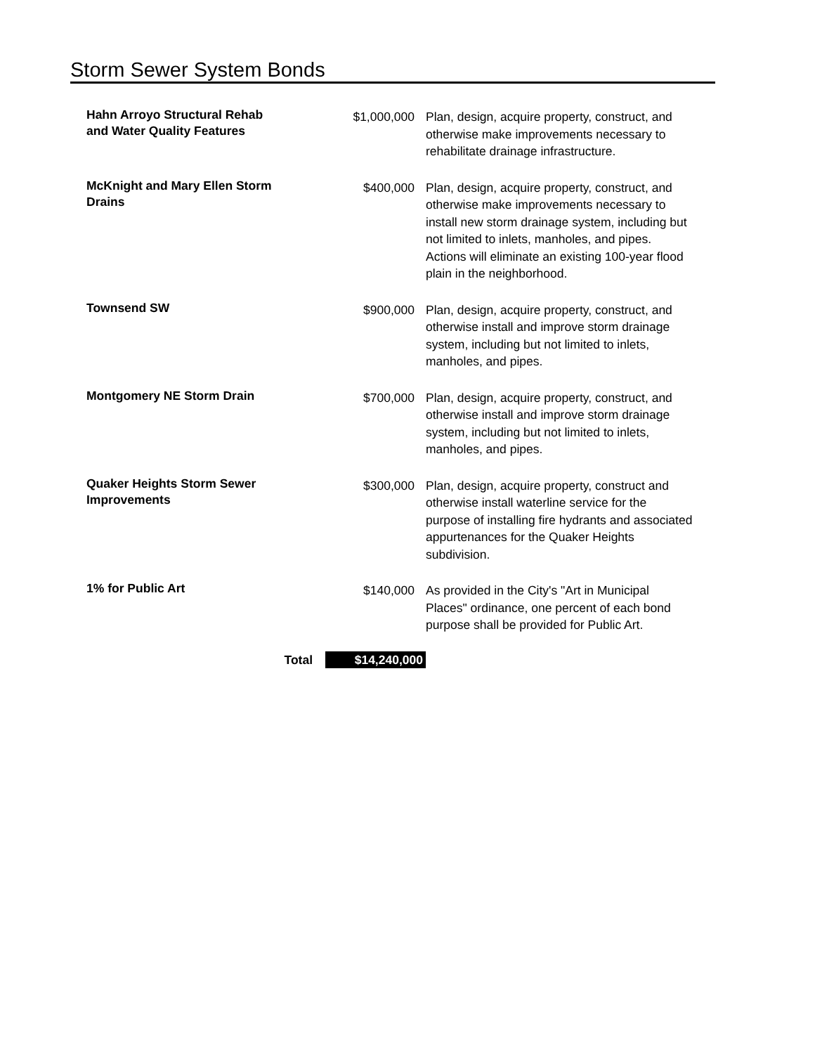Storm Sewer System Bonds
| Hahn Arroyo Structural Rehab and Water Quality Features | $1,000,000 | Plan, design, acquire property, construct, and otherwise make improvements necessary to rehabilitate drainage infrastructure. |
| McKnight and Mary Ellen Storm Drains | $400,000 | Plan, design, acquire property, construct, and otherwise make improvements necessary to install new storm drainage system, including but not limited to inlets, manholes, and pipes. Actions will eliminate an existing 100-year flood plain in the neighborhood. |
| Townsend SW | $900,000 | Plan, design, acquire property, construct, and otherwise install and improve storm drainage system, including but not limited to inlets, manholes, and pipes. |
| Montgomery NE Storm Drain | $700,000 | Plan, design, acquire property, construct, and otherwise install and improve storm drainage system, including but not limited to inlets, manholes, and pipes. |
| Quaker Heights Storm Sewer Improvements | $300,000 | Plan, design, acquire property, construct and otherwise install waterline service for the purpose of installing fire hydrants and associated appurtenances for the Quaker Heights subdivision. |
| 1% for Public Art | $140,000 | As provided in the City's "Art in Municipal Places" ordinance, one percent of each bond purpose shall be provided for Public Art. |
| Total | $14,240,000 | |